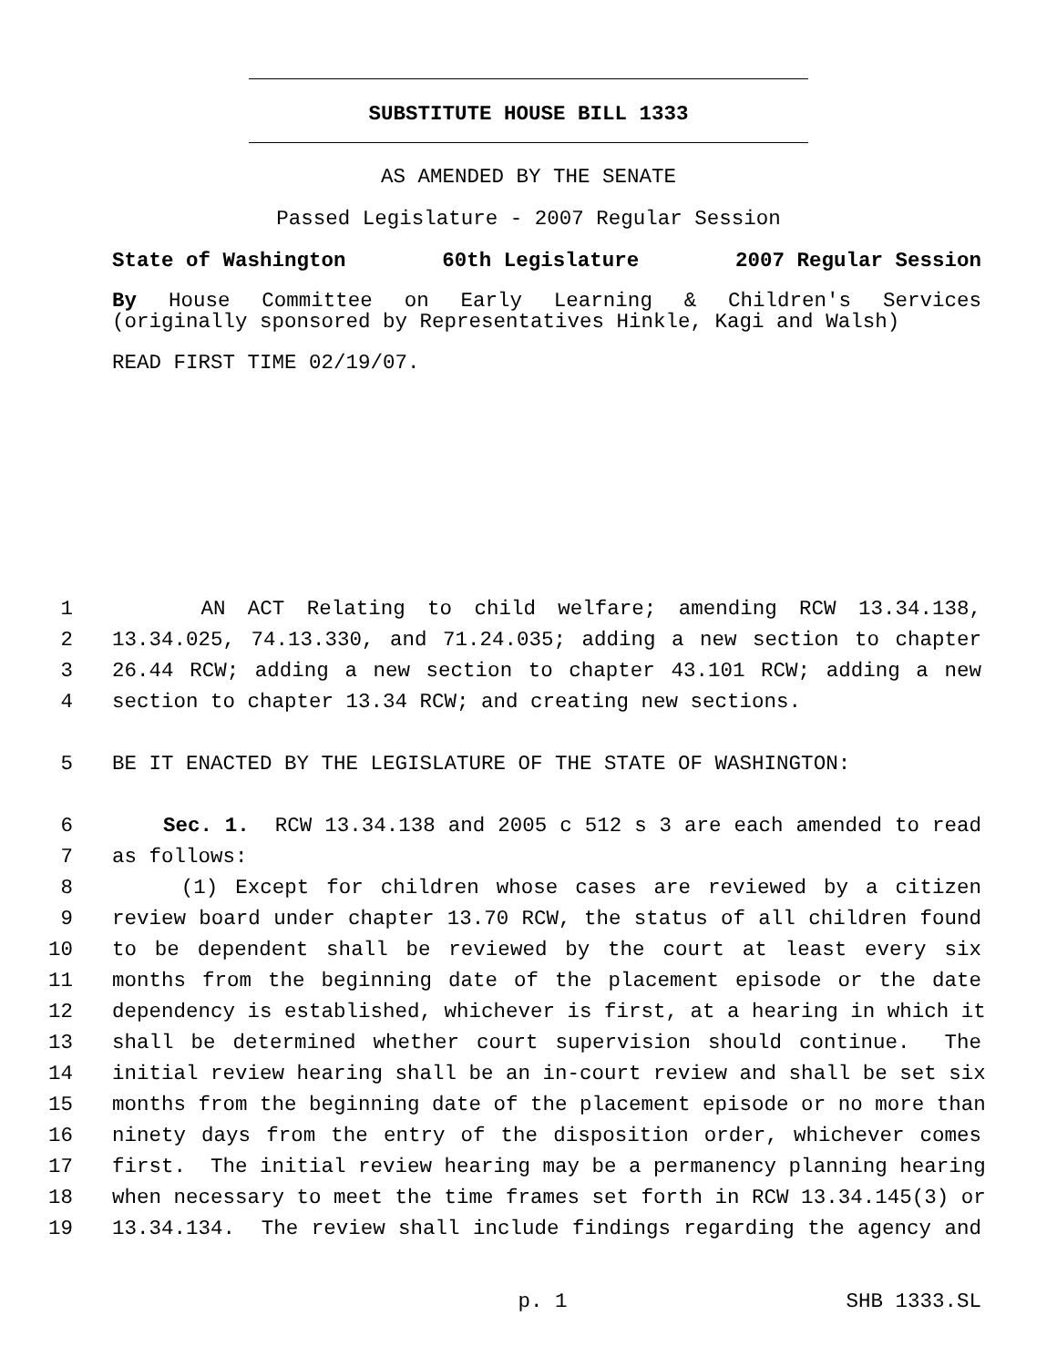SUBSTITUTE HOUSE BILL 1333
AS AMENDED BY THE SENATE
Passed Legislature - 2007 Regular Session
State of Washington 60th Legislature 2007 Regular Session
By House Committee on Early Learning & Children's Services
(originally sponsored by Representatives Hinkle, Kagi and Walsh)
READ FIRST TIME 02/19/07.
1 AN ACT Relating to child welfare; amending RCW 13.34.138,
2 13.34.025, 74.13.330, and 71.24.035; adding a new section to chapter
3 26.44 RCW; adding a new section to chapter 43.101 RCW; adding a new
4 section to chapter 13.34 RCW; and creating new sections.
5 BE IT ENACTED BY THE LEGISLATURE OF THE STATE OF WASHINGTON:
6 Sec. 1. RCW 13.34.138 and 2005 c 512 s 3 are each amended to read
7 as follows:
8 (1) Except for children whose cases are reviewed by a citizen
9 review board under chapter 13.70 RCW, the status of all children found
10 to be dependent shall be reviewed by the court at least every six
11 months from the beginning date of the placement episode or the date
12 dependency is established, whichever is first, at a hearing in which it
13 shall be determined whether court supervision should continue. The
14 initial review hearing shall be an in-court review and shall be set six
15 months from the beginning date of the placement episode or no more than
16 ninety days from the entry of the disposition order, whichever comes
17 first. The initial review hearing may be a permanency planning hearing
18 when necessary to meet the time frames set forth in RCW 13.34.145(3) or
19 13.34.134. The review shall include findings regarding the agency and
p. 1 SHB 1333.SL